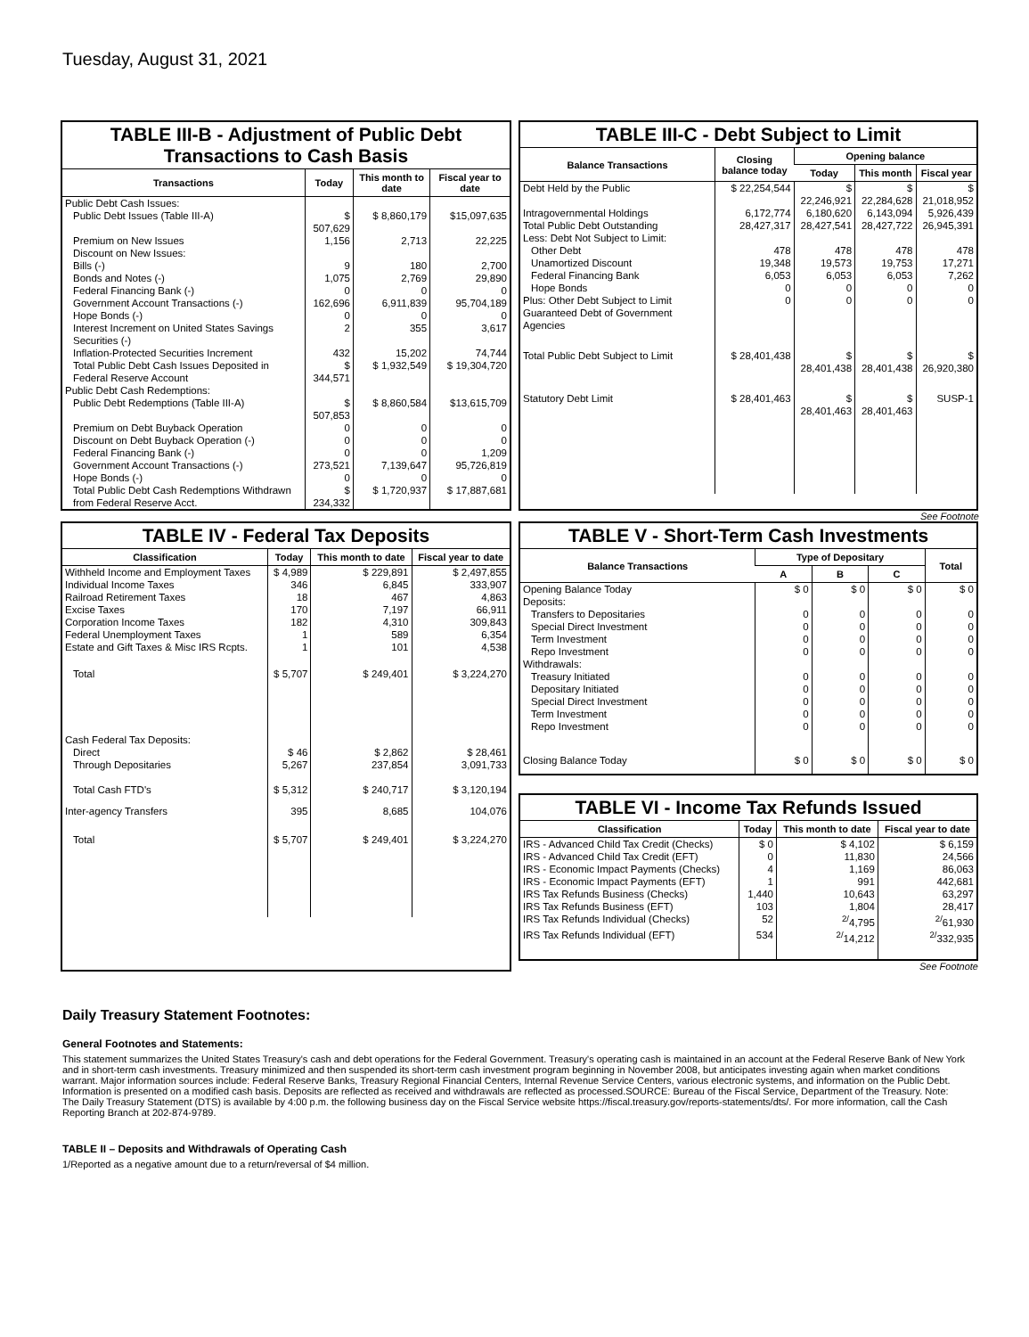Tuesday, August 31, 2021
TABLE III-B - Adjustment of Public Debt Transactions to Cash Basis
| Transactions | Today | This month to date | Fiscal year to date |
| --- | --- | --- | --- |
| Public Debt Cash Issues: | | | |
| Public Debt Issues (Table III-A) | $ 507,629 | $ 8,860,179 | $15,097,635 |
| Premium on New Issues | 1,156 | 2,713 | 22,225 |
| Discount on New Issues: | | | |
| Bills (-) | 9 | 180 | 2,700 |
| Bonds and Notes (-) | 1,075 | 2,769 | 29,890 |
| Federal Financing Bank (-) | 0 | 0 | 0 |
| Government Account Transactions (-) | 162,696 | 6,911,839 | 95,704,189 |
| Hope Bonds (-) | 0 | 0 | 0 |
| Interest Increment on United States Savings Securities (-) | 2 | 355 | 3,617 |
| Inflation-Protected Securities Increment | 432 | 15,202 | 74,744 |
| Total Public Debt Cash Issues Deposited in Federal Reserve Account | $ 344,571 | $ 1,932,549 | $ 19,304,720 |
| Public Debt Cash Redemptions: | | | |
| Public Debt Redemptions (Table III-A) | $ 507,853 | $ 8,860,584 | $13,615,709 |
| Premium on Debt Buyback Operation | 0 | 0 | 0 |
| Discount on Debt Buyback Operation (-) | 0 | 0 | 0 |
| Federal Financing Bank (-) | 0 | 0 | 1,209 |
| Government Account Transactions (-) | 273,521 | 7,139,647 | 95,726,819 |
| Hope Bonds (-) | 0 | 0 | 0 |
| Total Public Debt Cash Redemptions Withdrawn from Federal Reserve Acct. | $ 234,332 | $ 1,720,937 | $ 17,887,681 |
TABLE III-C - Debt Subject to Limit
| Balance Transactions | Closing balance today | Opening balance | | |
| --- | --- | --- | --- | --- |
| | | Today | This month | Fiscal year |
| Debt Held by the Public | $ 22,254,544 | $ 22,246,921 | $ 22,284,628 | $ 21,018,952 |
| Intragovernmental Holdings | 6,172,774 | 6,180,620 | 6,143,094 | 5,926,439 |
| Total Public Debt Outstanding | 28,427,317 | 28,427,541 | 28,427,722 | 26,945,391 |
| Less: Debt Not Subject to Limit: | | | | |
| Other Debt | 478 | 478 | 478 | 478 |
| Unamortized Discount | 19,348 | 19,573 | 19,753 | 17,271 |
| Federal Financing Bank | 6,053 | 6,053 | 6,053 | 7,262 |
| Hope Bonds | 0 | 0 | 0 | 0 |
| Plus: Other Debt Subject to Limit Guaranteed Debt of Government Agencies | 0 | 0 | 0 | 0 |
| Total Public Debt Subject to Limit | $ 28,401,438 | $ 28,401,438 | $ 28,401,438 | $ 26,920,380 |
| Statutory Debt Limit | $ 28,401,463 | $ 28,401,463 | $ 28,401,463 | SUSP-1 |
See Footnote
TABLE IV - Federal Tax Deposits
| Classification | Today | This month to date | Fiscal year to date |
| --- | --- | --- | --- |
| Withheld Income and Employment Taxes | $ 4,989 | $ 229,891 | $ 2,497,855 |
| Individual Income Taxes | 346 | 6,845 | 333,907 |
| Railroad Retirement Taxes | 18 | 467 | 4,863 |
| Excise Taxes | 170 | 7,197 | 66,911 |
| Corporation Income Taxes | 182 | 4,310 | 309,843 |
| Federal Unemployment Taxes | 1 | 589 | 6,354 |
| Estate and Gift Taxes & Misc IRS Rcpts. | 1 | 101 | 4,538 |
| Total | $ 5,707 | $ 249,401 | $ 3,224,270 |
| Cash Federal Tax Deposits: | | | |
| Direct | $ 46 | $ 2,862 | $ 28,461 |
| Through Depositaries | 5,267 | 237,854 | 3,091,733 |
| Total Cash FTD's | $ 5,312 | $ 240,717 | $ 3,120,194 |
| Inter-agency Transfers | 395 | 8,685 | 104,076 |
| Total | $ 5,707 | $ 249,401 | $ 3,224,270 |
TABLE V - Short-Term Cash Investments
| Balance Transactions | Type of Depositary | | | Total |
| --- | --- | --- | --- | --- |
| | A | B | C | |
| Opening Balance Today | $ 0 | $ 0 | $ 0 | $ 0 |
| Deposits: | | | | |
| Transfers to Depositaries | 0 | 0 | 0 | 0 |
| Special Direct Investment | 0 | 0 | 0 | 0 |
| Term Investment | 0 | 0 | 0 | 0 |
| Repo Investment | 0 | 0 | 0 | 0 |
| Withdrawals: | | | | |
| Treasury Initiated | 0 | 0 | 0 | 0 |
| Depositary Initiated | 0 | 0 | 0 | 0 |
| Special Direct Investment | 0 | 0 | 0 | 0 |
| Term Investment | 0 | 0 | 0 | 0 |
| Repo Investment | 0 | 0 | 0 | 0 |
| Closing Balance Today | $ 0 | $ 0 | $ 0 | $ 0 |
TABLE VI - Income Tax Refunds Issued
| Classification | Today | This month to date | Fiscal year to date |
| --- | --- | --- | --- |
| IRS - Advanced Child Tax Credit (Checks) | $ 0 | $ 4,102 | $ 6,159 |
| IRS - Advanced Child Tax Credit (EFT) | 0 | 11,830 | 24,566 |
| IRS - Economic Impact Payments (Checks) | 4 | 1,169 | 86,063 |
| IRS - Economic Impact Payments (EFT) | 1 | 991 | 442,681 |
| IRS Tax Refunds Business (Checks) | 1,440 | 10,643 | 63,297 |
| IRS Tax Refunds Business (EFT) | 103 | 1,804 | 28,417 |
| IRS Tax Refunds Individual (Checks) | 52 | <sup>2/</sup>4,795 | <sup>2/</sup>61,930 |
| IRS Tax Refunds Individual (EFT) | 534 | <sup>2/</sup>14,212 | <sup>2/</sup>332,935 |
See Footnote
Daily Treasury Statement Footnotes:
General Footnotes and Statements:
This statement summarizes the United States Treasury's cash and debt operations for the Federal Government. Treasury's operating cash is maintained in an account at the Federal Reserve Bank of New York and in short-term cash investments. Treasury minimized and then suspended its short-term cash investment program beginning in November 2008, but anticipates investing again when market conditions warrant. Major information sources include: Federal Reserve Banks, Treasury Regional Financial Centers, Internal Revenue Service Centers, various electronic systems, and information on the Public Debt. Information is presented on a modified cash basis. Deposits are reflected as received and withdrawals are reflected as processed.SOURCE: Bureau of the Fiscal Service, Department of the Treasury. Note: The Daily Treasury Statement (DTS) is available by 4:00 p.m. the following business day on the Fiscal Service website https://fiscal.treasury.gov/reports-statements/dts/. For more information, call the Cash Reporting Branch at 202-874-9789.
TABLE II – Deposits and Withdrawals of Operating Cash
1/Reported as a negative amount due to a return/reversal of $4 million.